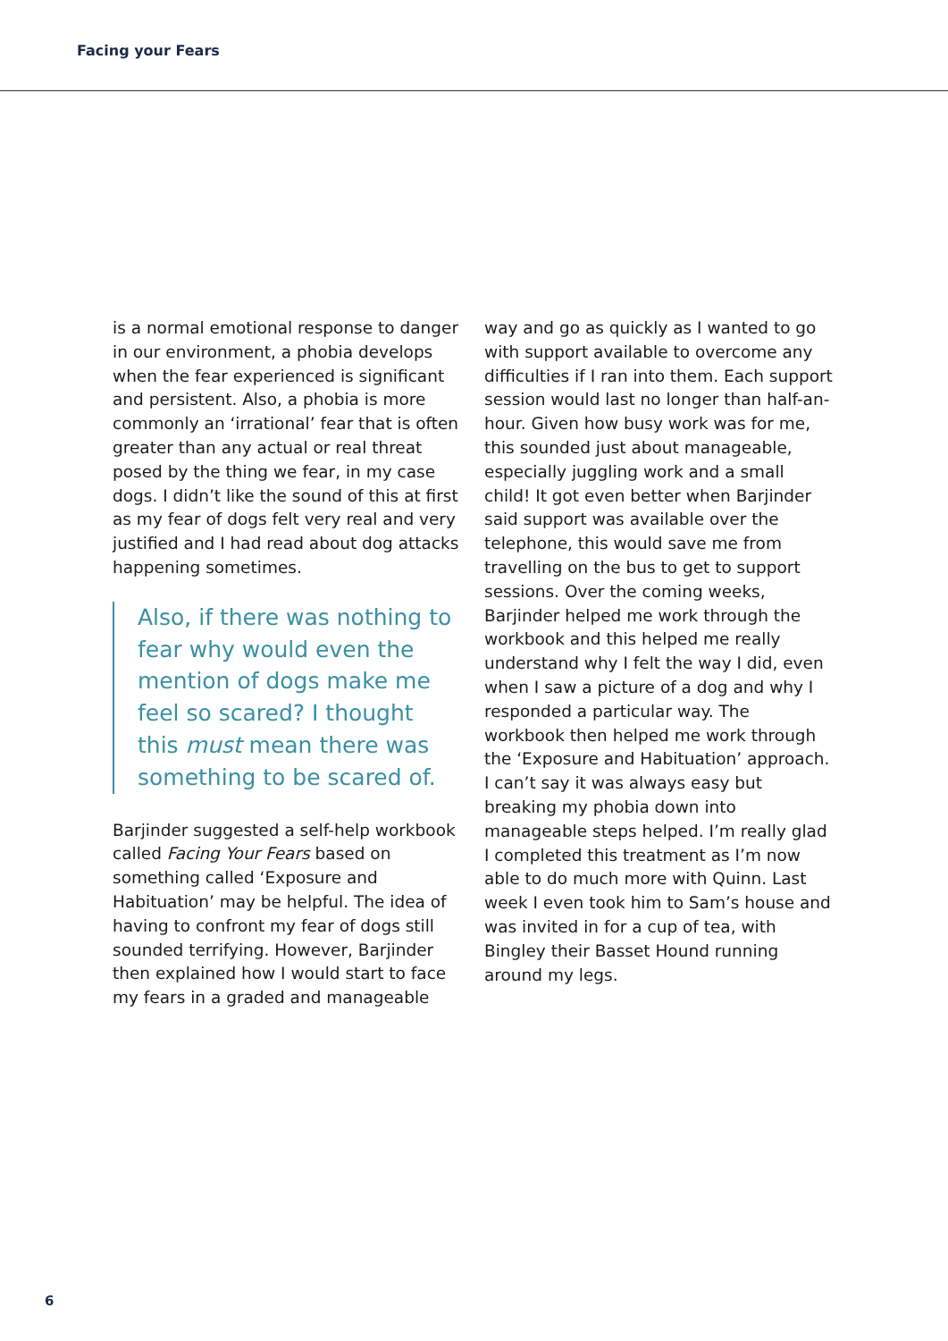Facing your Fears
is a normal emotional response to danger in our environment, a phobia develops when the fear experienced is significant and persistent. Also, a phobia is more commonly an ‘irrational’ fear that is often greater than any actual or real threat posed by the thing we fear, in my case dogs. I didn’t like the sound of this at first as my fear of dogs felt very real and very justified and I had read about dog attacks happening sometimes.
Also, if there was nothing to fear why would even the mention of dogs make me feel so scared? I thought this must mean there was something to be scared of.
Barjinder suggested a self-help workbook called Facing Your Fears based on something called ‘Exposure and Habituation’ may be helpful. The idea of having to confront my fear of dogs still sounded terrifying. However, Barjinder then explained how I would start to face my fears in a graded and manageable
way and go as quickly as I wanted to go with support available to overcome any difficulties if I ran into them. Each support session would last no longer than half-an-hour. Given how busy work was for me, this sounded just about manageable, especially juggling work and a small child! It got even better when Barjinder said support was available over the telephone, this would save me from travelling on the bus to get to support sessions. Over the coming weeks, Barjinder helped me work through the workbook and this helped me really understand why I felt the way I did, even when I saw a picture of a dog and why I responded a particular way. The workbook then helped me work through the ‘Exposure and Habituation’ approach. I can’t say it was always easy but breaking my phobia down into manageable steps helped. I’m really glad I completed this treatment as I’m now able to do much more with Quinn. Last week I even took him to Sam’s house and was invited in for a cup of tea, with Bingley their Basset Hound running around my legs.
6